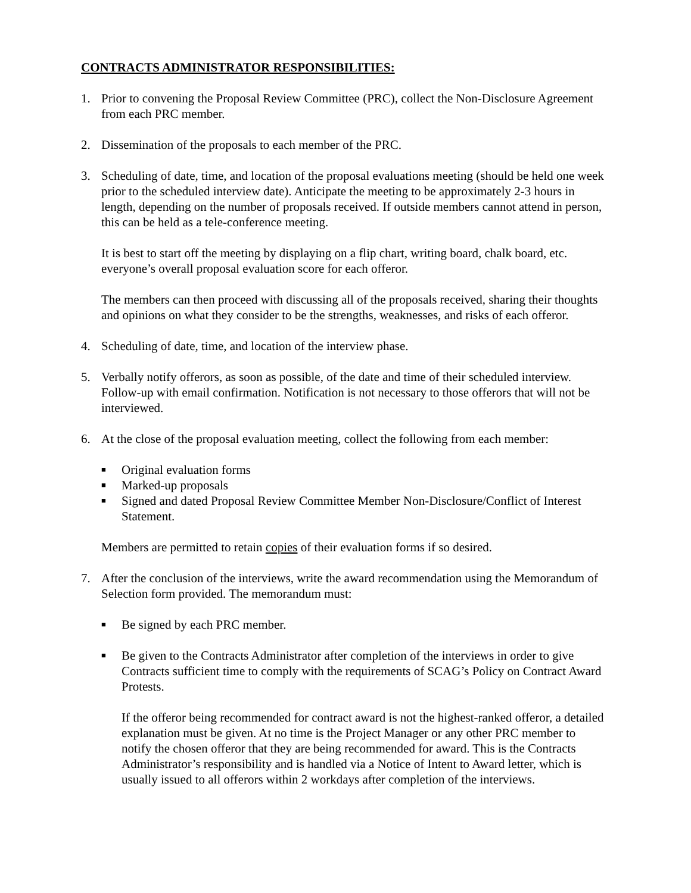CONTRACTS ADMINISTRATOR RESPONSIBILITIES:
1. Prior to convening the Proposal Review Committee (PRC), collect the Non-Disclosure Agreement from each PRC member.
2. Dissemination of the proposals to each member of the PRC.
3. Scheduling of date, time, and location of the proposal evaluations meeting (should be held one week prior to the scheduled interview date). Anticipate the meeting to be approximately 2-3 hours in length, depending on the number of proposals received. If outside members cannot attend in person, this can be held as a tele-conference meeting.
It is best to start off the meeting by displaying on a flip chart, writing board, chalk board, etc. everyone’s overall proposal evaluation score for each offeror.
The members can then proceed with discussing all of the proposals received, sharing their thoughts and opinions on what they consider to be the strengths, weaknesses, and risks of each offeror.
4. Scheduling of date, time, and location of the interview phase.
5. Verbally notify offerors, as soon as possible, of the date and time of their scheduled interview. Follow-up with email confirmation. Notification is not necessary to those offerors that will not be interviewed.
6. At the close of the proposal evaluation meeting, collect the following from each member:
■ Original evaluation forms
■ Marked-up proposals
■ Signed and dated Proposal Review Committee Member Non-Disclosure/Conflict of Interest Statement.
Members are permitted to retain copies of their evaluation forms if so desired.
7. After the conclusion of the interviews, write the award recommendation using the Memorandum of Selection form provided. The memorandum must:
■ Be signed by each PRC member.
■ Be given to the Contracts Administrator after completion of the interviews in order to give Contracts sufficient time to comply with the requirements of SCAG’s Policy on Contract Award Protests.
If the offeror being recommended for contract award is not the highest-ranked offeror, a detailed explanation must be given. At no time is the Project Manager or any other PRC member to notify the chosen offeror that they are being recommended for award. This is the Contracts Administrator’s responsibility and is handled via a Notice of Intent to Award letter, which is usually issued to all offerors within 2 workdays after completion of the interviews.